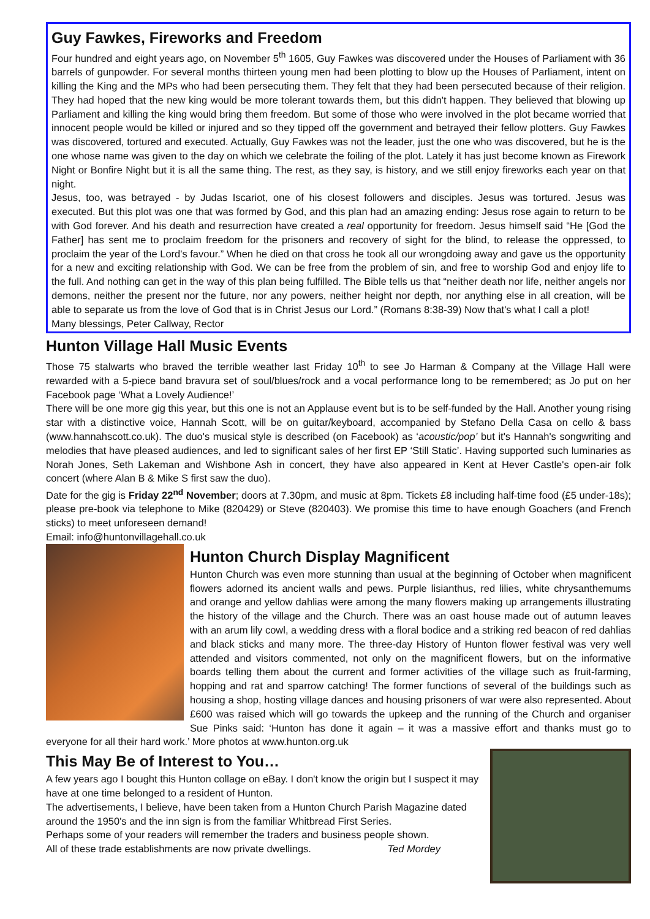Guy Fawkes, Fireworks and Freedom
Four hundred and eight years ago, on November 5<sup>th</sup> 1605, Guy Fawkes was discovered under the Houses of Parliament with 36 barrels of gunpowder. For several months thirteen young men had been plotting to blow up the Houses of Parliament, intent on killing the King and the MPs who had been persecuting them. They felt that they had been persecuted because of their religion. They had hoped that the new king would be more tolerant towards them, but this didn't happen. They believed that blowing up Parliament and killing the king would bring them freedom. But some of those who were involved in the plot became worried that innocent people would be killed or injured and so they tipped off the government and betrayed their fellow plotters. Guy Fawkes was discovered, tortured and executed. Actually, Guy Fawkes was not the leader, just the one who was discovered, but he is the one whose name was given to the day on which we celebrate the foiling of the plot. Lately it has just become known as Firework Night or Bonfire Night but it is all the same thing. The rest, as they say, is history, and we still enjoy fireworks each year on that night.
Jesus, too, was betrayed - by Judas Iscariot, one of his closest followers and disciples. Jesus was tortured. Jesus was executed. But this plot was one that was formed by God, and this plan had an amazing ending: Jesus rose again to return to be with God forever. And his death and resurrection have created a real opportunity for freedom. Jesus himself said “He [God the Father] has sent me to proclaim freedom for the prisoners and recovery of sight for the blind, to release the oppressed, to proclaim the year of the Lord's favour.” When he died on that cross he took all our wrongdoing away and gave us the opportunity for a new and exciting relationship with God. We can be free from the problem of sin, and free to worship God and enjoy life to the full. And nothing can get in the way of this plan being fulfilled. The Bible tells us that “neither death nor life, neither angels nor demons, neither the present nor the future, nor any powers, neither height nor depth, nor anything else in all creation, will be able to separate us from the love of God that is in Christ Jesus our Lord.” (Romans 8:38-39) Now that's what I call a plot!
Many blessings, Peter Callway, Rector
Hunton Village Hall Music Events
Those 75 stalwarts who braved the terrible weather last Friday 10<sup>th</sup> to see Jo Harman & Company at the Village Hall were rewarded with a 5-piece band bravura set of soul/blues/rock and a vocal performance long to be remembered; as Jo put on her Facebook page ‘What a Lovely Audience!’
There will be one more gig this year, but this one is not an Applause event but is to be self-funded by the Hall. Another young rising star with a distinctive voice, Hannah Scott, will be on guitar/keyboard, accompanied by Stefano Della Casa on cello & bass (www.hannahscott.co.uk). The duo's musical style is described (on Facebook) as ‘acoustic/pop’ but it's Hannah's songwriting and melodies that have pleased audiences, and led to significant sales of her first EP ‘Still Static’. Having supported such luminaries as Norah Jones, Seth Lakeman and Wishbone Ash in concert, they have also appeared in Kent at Hever Castle's open-air folk concert (where Alan B & Mike S first saw the duo).
Date for the gig is Friday 22<sup>nd</sup> November; doors at 7.30pm, and music at 8pm. Tickets £8 including half-time food (£5 under-18s); please pre-book via telephone to Mike (820429) or Steve (820403). We promise this time to have enough Goachers (and French sticks) to meet unforeseen demand!
Email: info@huntonvillagehall.co.uk
Hunton Church Display Magnificent
Hunton Church was even more stunning than usual at the beginning of October when magnificent flowers adorned its ancient walls and pews. Purple lisianthus, red lilies, white chrysanthemums and orange and yellow dahlias were among the many flowers making up arrangements illustrating the history of the village and the Church. There was an oast house made out of autumn leaves with an arum lily cowl, a wedding dress with a floral bodice and a striking red beacon of red dahlias and black sticks and many more. The three-day History of Hunton flower festival was very well attended and visitors commented, not only on the magnificent flowers, but on the informative boards telling them about the current and former activities of the village such as fruit-farming, hopping and rat and sparrow catching! The former functions of several of the buildings such as housing a shop, hosting village dances and housing prisoners of war were also represented. About £600 was raised which will go towards the upkeep and the running of the Church and organiser Sue Pinks said: ‘Hunton has done it again – it was a massive effort and thanks must go to everyone for all their hard work.’ More photos at www.hunton.org.uk
This May Be of Interest to You…
A few years ago I bought this Hunton collage on eBay. I don't know the origin but I suspect it may have at one time belonged to a resident of Hunton.
The advertisements, I believe, have been taken from a Hunton Church Parish Magazine dated around the 1950's and the inn sign is from the familiar Whitbread First Series.
Perhaps some of your readers will remember the traders and business people shown.
All of these trade establishments are now private dwellings. Ted Mordey